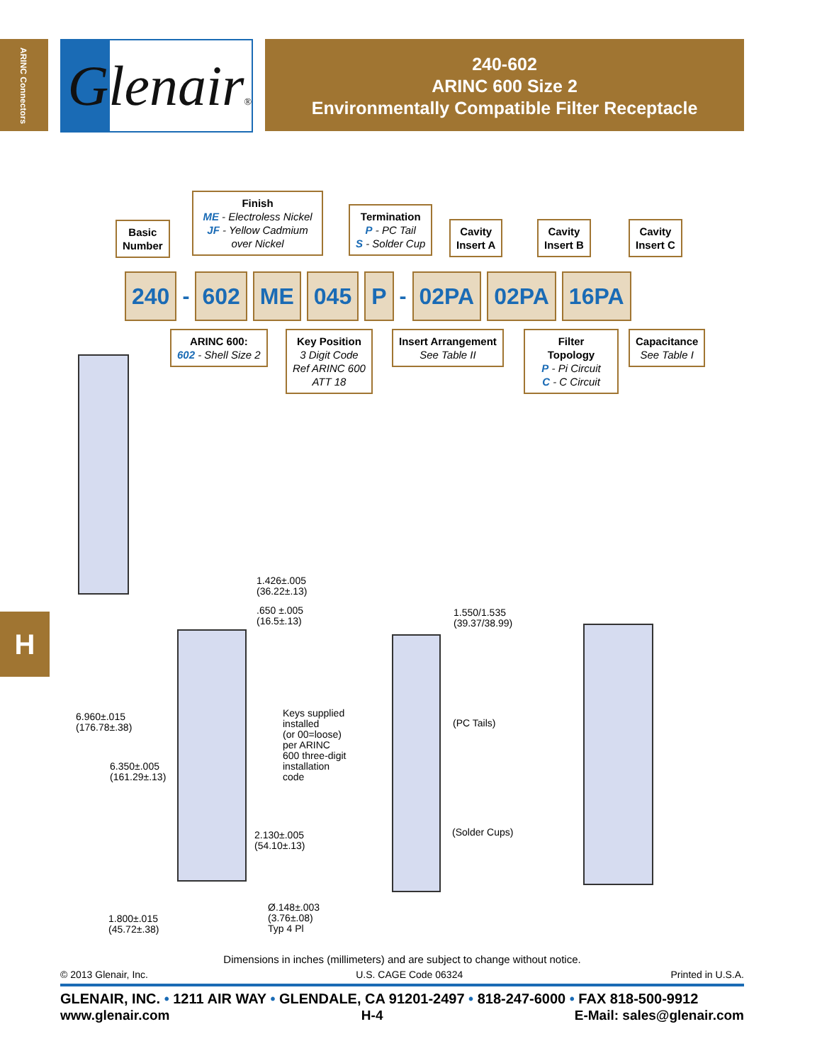ARINC Connectors
Glenair®
240-602
ARINC 600 Size 2
Environmentally Compatible Filter Receptacle
Basic
Number
Finish
ME - Electroless Nickel
JF - Yellow Cadmium
over Nickel
Termination
P - PC Tail
S - Solder Cup
Cavity
Insert A
Cavity
Insert B
Cavity
Insert C
240 - 602 ME 045 P - 02PA 02PA 16PA
ARINC 600:
602 - Shell Size 2
Key Position
3 Digit Code
Ref ARINC 600
ATT 18
Insert Arrangement
See Table II
Filter
Topology
P - Pi Circuit
C - C Circuit
Capacitance
See Table I
1.426±.005
(36.22±.13)
.650 ±.005
(16.5±.13)
1.550/1.535
(39.37/38.99)
6.960±.015
(176.78±.38)
Keys supplied
installed
(or 00=loose)
per ARINC
600 three-digit
installation
code
(PC Tails)
6.350±.005
(161.29±.13)
(Solder Cups)
2.130±.005
(54.10±.13)
Ø.148±.003
(3.76±.08)
Typ 4 Pl
1.800±.015
(45.72±.38)
Dimensions in inches (millimeters) and are subject to change without notice.
© 2013 Glenair, Inc. U.S. CAGE Code 06324 Printed in U.S.A.
GLENAIR, INC. • 1211 AIR WAY • GLENDALE, CA 91201-2497 • 818-247-6000 • FAX 818-500-9912
www.glenair.com H-4 E-Mail: sales@glenair.com
H